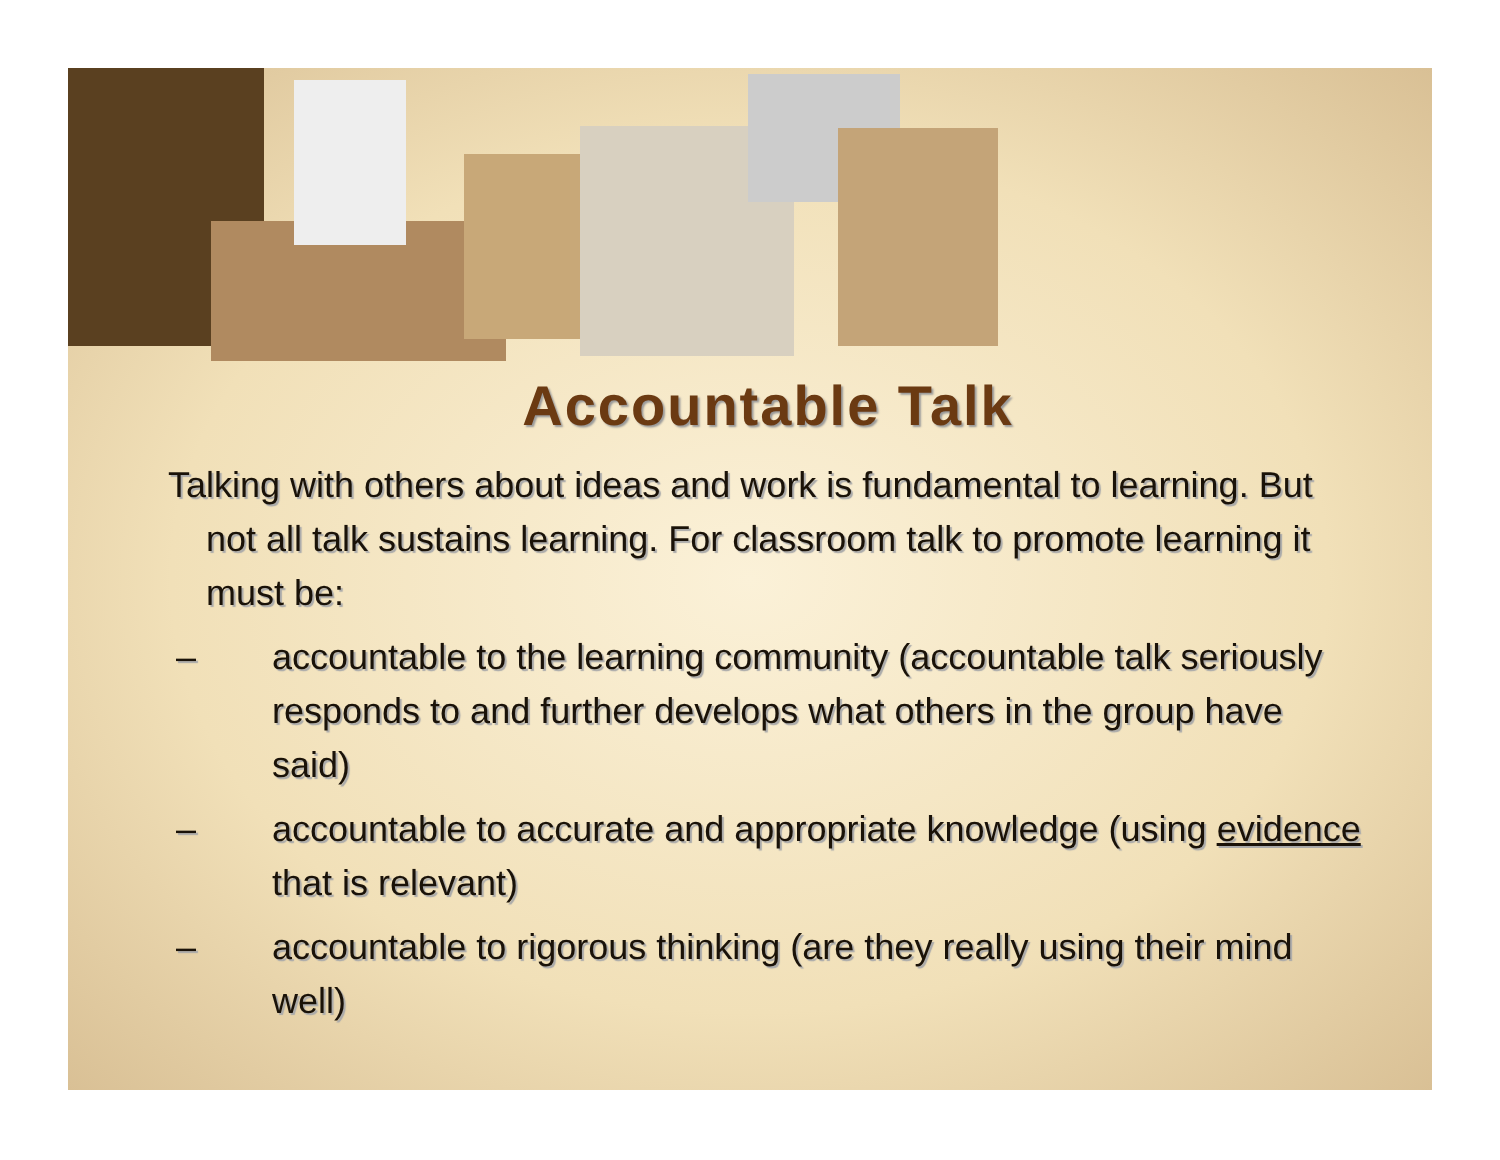Accountable Talk
Talking with others about ideas and work is fundamental to learning. But not all talk sustains learning. For classroom talk to promote learning it must be:
– accountable to the learning community (accountable talk seriously responds to and further develops what others in the group have said)
– accountable to accurate and appropriate knowledge (using evidence that is relevant)
– accountable to rigorous thinking (are they really using their mind well)